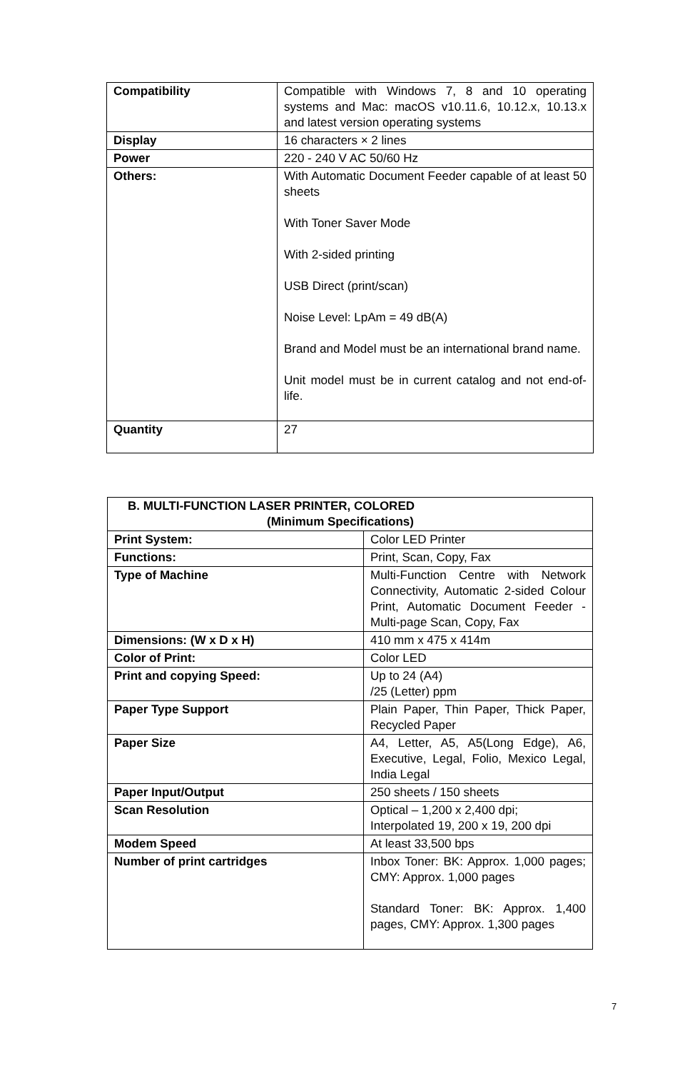| Compatibility | Compatible with Windows 7, 8 and 10 operating systems and Mac: macOS v10.11.6, 10.12.x, 10.13.x and latest version operating systems |
| Display | 16 characters × 2 lines |
| Power | 220 - 240 V AC 50/60 Hz |
| Others: | With Automatic Document Feeder capable of at least 50 sheets With Toner Saver Mode With 2-sided printing USB Direct (print/scan) Noise Level: LpAm = 49 dB(A) Brand and Model must be an international brand name. Unit model must be in current catalog and not end-of-life. |
| Quantity | 27 |
| B. MULTI-FUNCTION LASER PRINTER, COLORED (Minimum Specifications) | |
| --- | --- |
| Print System: | Color LED Printer |
| Functions: | Print, Scan, Copy, Fax |
| Type of Machine | Multi-Function Centre with Network Connectivity, Automatic 2-sided Colour Print, Automatic Document Feeder - Multi-page Scan, Copy, Fax |
| Dimensions: (W x D x H) | 410 mm x 475 x 414m |
| Color of Print: | Color LED |
| Print and copying Speed: | Up to 24 (A4) /25 (Letter) ppm |
| Paper Type Support | Plain Paper, Thin Paper, Thick Paper, Recycled Paper |
| Paper Size | A4, Letter, A5, A5(Long Edge), A6, Executive, Legal, Folio, Mexico Legal, India Legal |
| Paper Input/Output | 250 sheets / 150 sheets |
| Scan Resolution | Optical – 1,200 x 2,400 dpi; Interpolated 19, 200 x 19, 200 dpi |
| Modem Speed | At least 33,500 bps |
| Number of print cartridges | Inbox Toner: BK: Approx. 1,000 pages; CMY: Approx. 1,000 pages Standard Toner: BK: Approx. 1,400 pages, CMY: Approx. 1,300 pages |
7